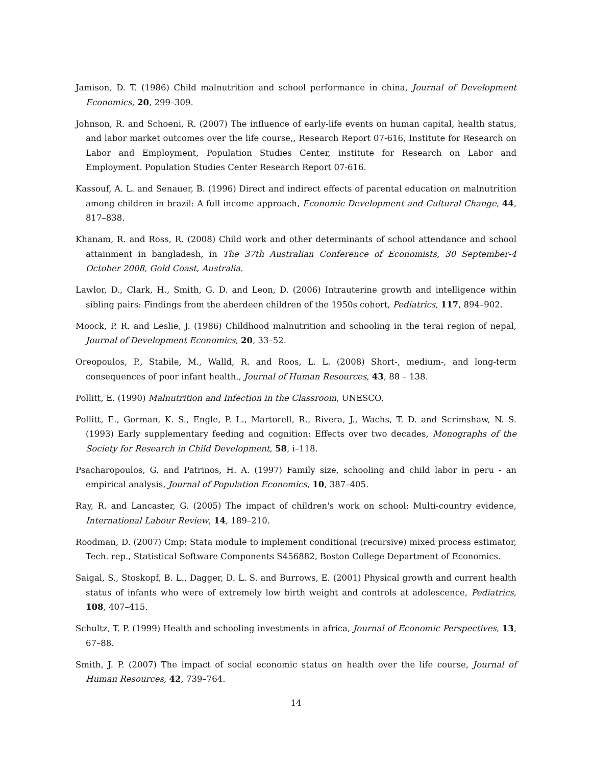Jamison, D. T. (1986) Child malnutrition and school performance in china, Journal of Development Economics, 20, 299–309.
Johnson, R. and Schoeni, R. (2007) The influence of early-life events on human capital, health status, and labor market outcomes over the life course,, Research Report 07-616, Institute for Research on Labor and Employment, Population Studies Center, institute for Research on Labor and Employment. Population Studies Center Research Report 07-616.
Kassouf, A. L. and Senauer, B. (1996) Direct and indirect effects of parental education on malnutrition among children in brazil: A full income approach, Economic Development and Cultural Change, 44, 817–838.
Khanam, R. and Ross, R. (2008) Child work and other determinants of school attendance and school attainment in bangladesh, in The 37th Australian Conference of Economists, 30 September-4 October 2008, Gold Coast, Australia.
Lawlor, D., Clark, H., Smith, G. D. and Leon, D. (2006) Intrauterine growth and intelligence within sibling pairs: Findings from the aberdeen children of the 1950s cohort, Pediatrics, 117, 894–902.
Moock, P. R. and Leslie, J. (1986) Childhood malnutrition and schooling in the terai region of nepal, Journal of Development Economics, 20, 33–52.
Oreopoulos, P., Stabile, M., Walld, R. and Roos, L. L. (2008) Short-, medium-, and long-term consequences of poor infant health., Journal of Human Resources, 43, 88 – 138.
Pollitt, E. (1990) Malnutrition and Infection in the Classroom, UNESCO.
Pollitt, E., Gorman, K. S., Engle, P. L., Martorell, R., Rivera, J., Wachs, T. D. and Scrimshaw, N. S. (1993) Early supplementary feeding and cognition: Effects over two decades, Monographs of the Society for Research in Child Development, 58, i–118.
Psacharopoulos, G. and Patrinos, H. A. (1997) Family size, schooling and child labor in peru - an empirical analysis, Journal of Population Economics, 10, 387–405.
Ray, R. and Lancaster, G. (2005) The impact of children's work on school: Multi-country evidence, International Labour Review, 14, 189–210.
Roodman, D. (2007) Cmp: Stata module to implement conditional (recursive) mixed process estimator, Tech. rep., Statistical Software Components S456882, Boston College Department of Economics.
Saigal, S., Stoskopf, B. L., Dagger, D. L. S. and Burrows, E. (2001) Physical growth and current health status of infants who were of extremely low birth weight and controls at adolescence, Pediatrics, 108, 407–415.
Schultz, T. P. (1999) Health and schooling investments in africa, Journal of Economic Perspectives, 13, 67–88.
Smith, J. P. (2007) The impact of social economic status on health over the life course, Journal of Human Resources, 42, 739–764.
14